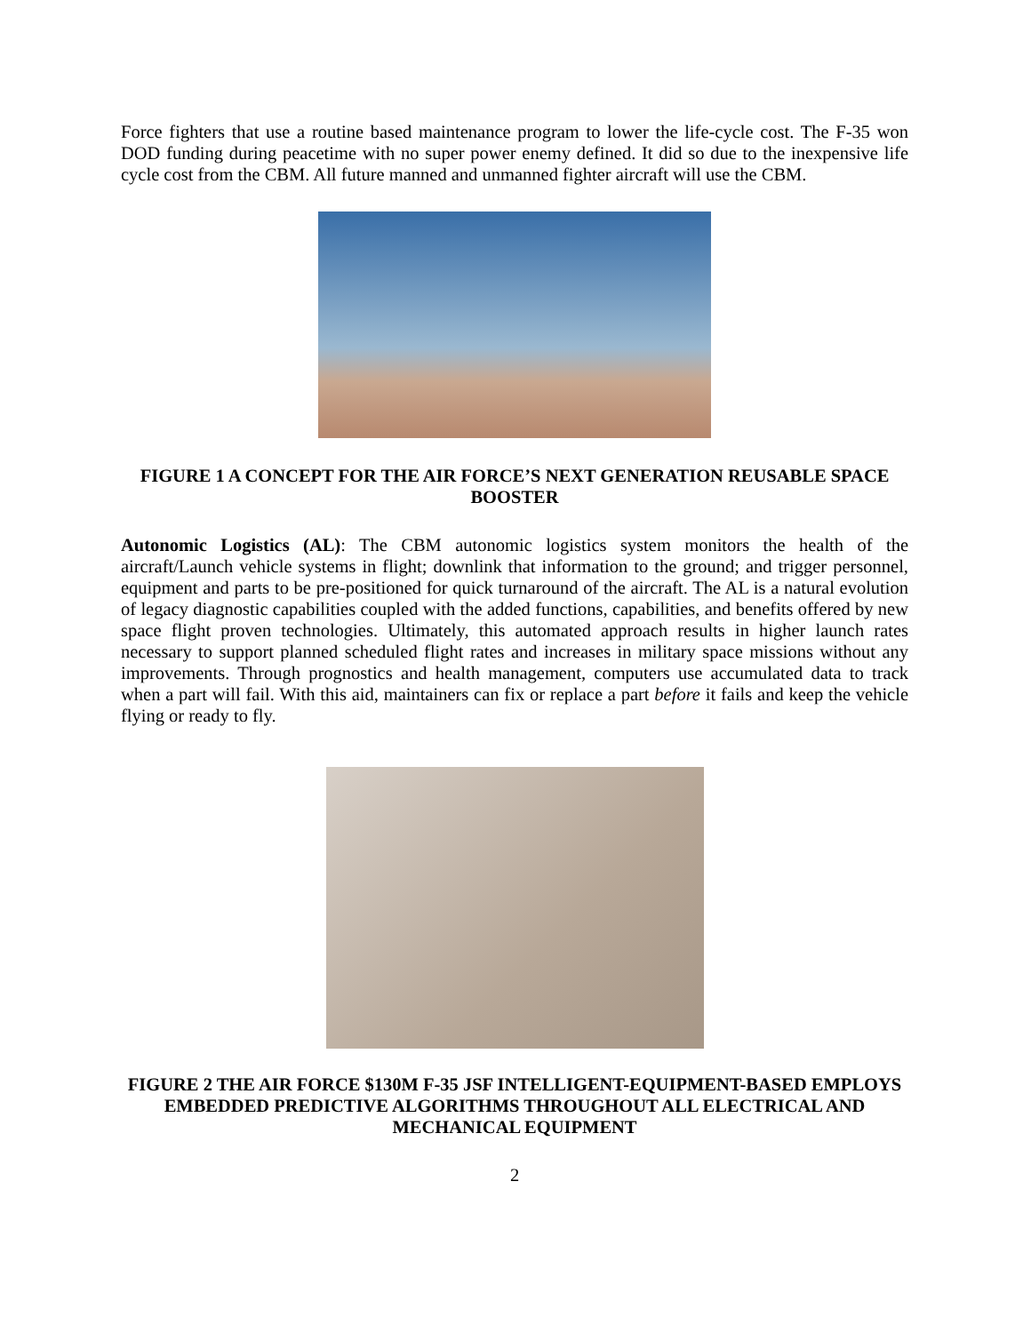Force fighters that use a routine based maintenance program to lower the life-cycle cost. The F-35 won DOD funding during peacetime with no super power enemy defined. It did so due to the inexpensive life cycle cost from the CBM. All future manned and unmanned fighter aircraft will use the CBM.
FIGURE 1 A CONCEPT FOR THE AIR FORCE’S NEXT GENERATION REUSABLE SPACE BOOSTER
Autonomic Logistics (AL): The CBM autonomic logistics system monitors the health of the aircraft/Launch vehicle systems in flight; downlink that information to the ground; and trigger personnel, equipment and parts to be pre-positioned for quick turnaround of the aircraft. The AL is a natural evolution of legacy diagnostic capabilities coupled with the added functions, capabilities, and benefits offered by new space flight proven technologies. Ultimately, this automated approach results in higher launch rates necessary to support planned scheduled flight rates and increases in military space missions without any improvements. Through prognostics and health management, computers use accumulated data to track when a part will fail. With this aid, maintainers can fix or replace a part before it fails and keep the vehicle flying or ready to fly.
FIGURE 2 THE AIR FORCE $130M F-35 JSF INTELLIGENT-EQUIPMENT-BASED EMPLOYS EMBEDDED PREDICTIVE ALGORITHMS THROUGHOUT ALL ELECTRICAL AND MECHANICAL EQUIPMENT
2